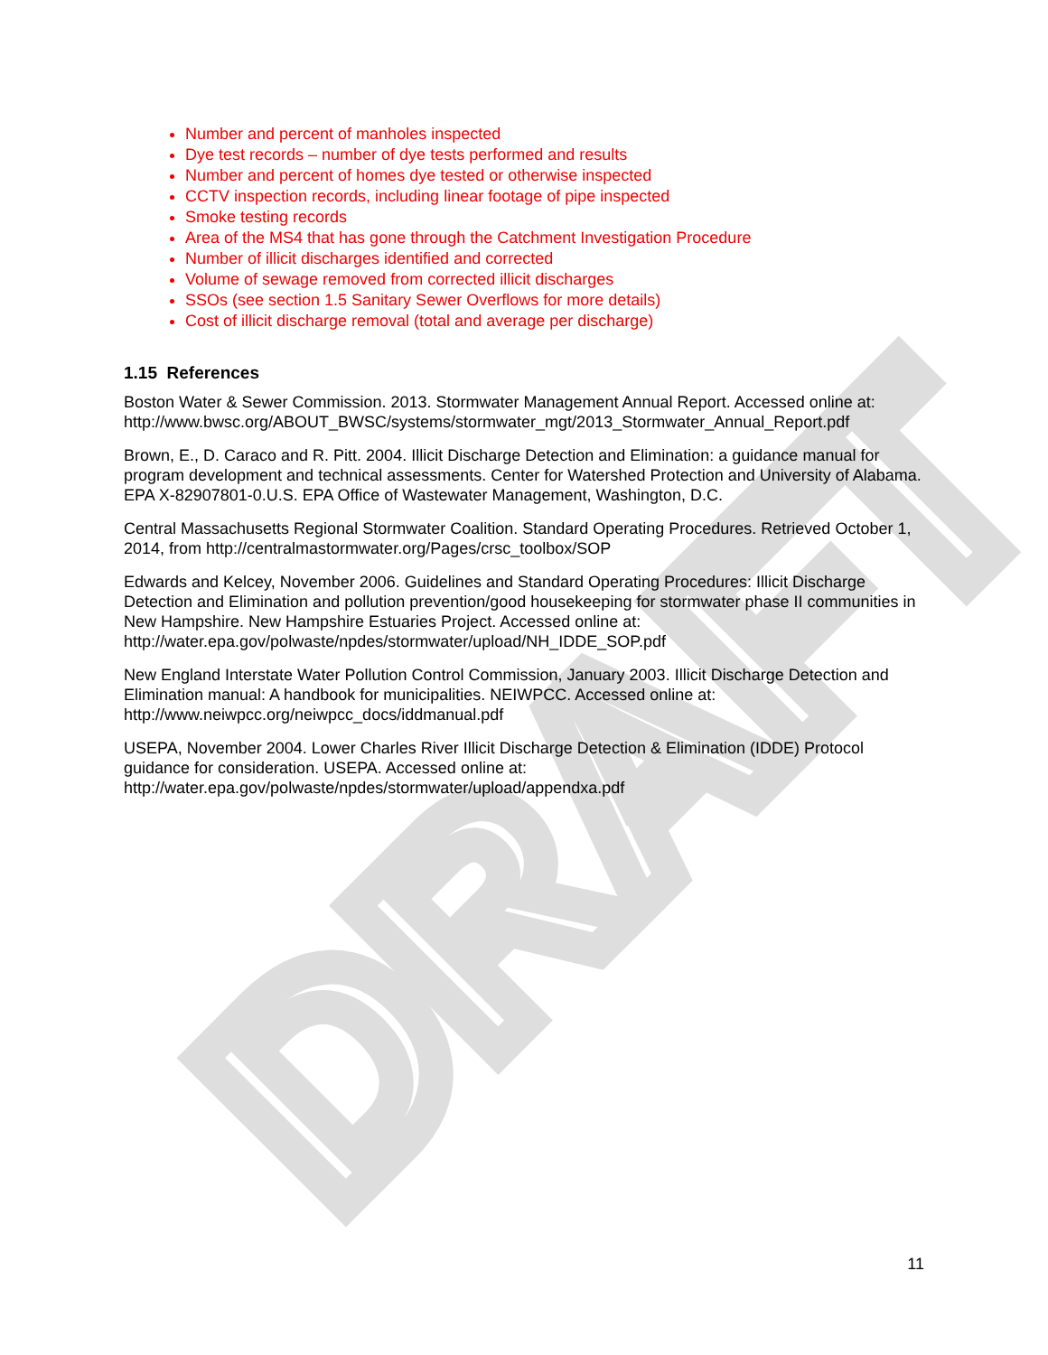DRAFT
Number and percent of manholes inspected
Dye test records – number of dye tests performed and results
Number and percent of homes dye tested or otherwise inspected
CCTV inspection records, including linear footage of pipe inspected
Smoke testing records
Area of the MS4 that has gone through the Catchment Investigation Procedure
Number of illicit discharges identified and corrected
Volume of sewage removed from corrected illicit discharges
SSOs (see section 1.5 Sanitary Sewer Overflows for more details)
Cost of illicit discharge removal (total and average per discharge)
1.15 References
Boston Water & Sewer Commission. 2013. Stormwater Management Annual Report. Accessed online at: http://www.bwsc.org/ABOUT_BWSC/systems/stormwater_mgt/2013_Stormwater_Annual_Report.pdf
Brown, E., D. Caraco and R. Pitt. 2004. Illicit Discharge Detection and Elimination: a guidance manual for program development and technical assessments. Center for Watershed Protection and University of Alabama. EPA X-82907801-0.U.S. EPA Office of Wastewater Management, Washington, D.C.
Central Massachusetts Regional Stormwater Coalition. Standard Operating Procedures. Retrieved October 1, 2014, from http://centralmastormwater.org/Pages/crsc_toolbox/SOP
Edwards and Kelcey, November 2006. Guidelines and Standard Operating Procedures: Illicit Discharge Detection and Elimination and pollution prevention/good housekeeping for stormwater phase II communities in New Hampshire. New Hampshire Estuaries Project. Accessed online at: http://water.epa.gov/polwaste/npdes/stormwater/upload/NH_IDDE_SOP.pdf
New England Interstate Water Pollution Control Commission, January 2003. Illicit Discharge Detection and Elimination manual: A handbook for municipalities. NEIWPCC. Accessed online at: http://www.neiwpcc.org/neiwpcc_docs/iddmanual.pdf
USEPA, November 2004. Lower Charles River Illicit Discharge Detection & Elimination (IDDE) Protocol guidance for consideration. USEPA. Accessed online at: http://water.epa.gov/polwaste/npdes/stormwater/upload/appendxa.pdf
11